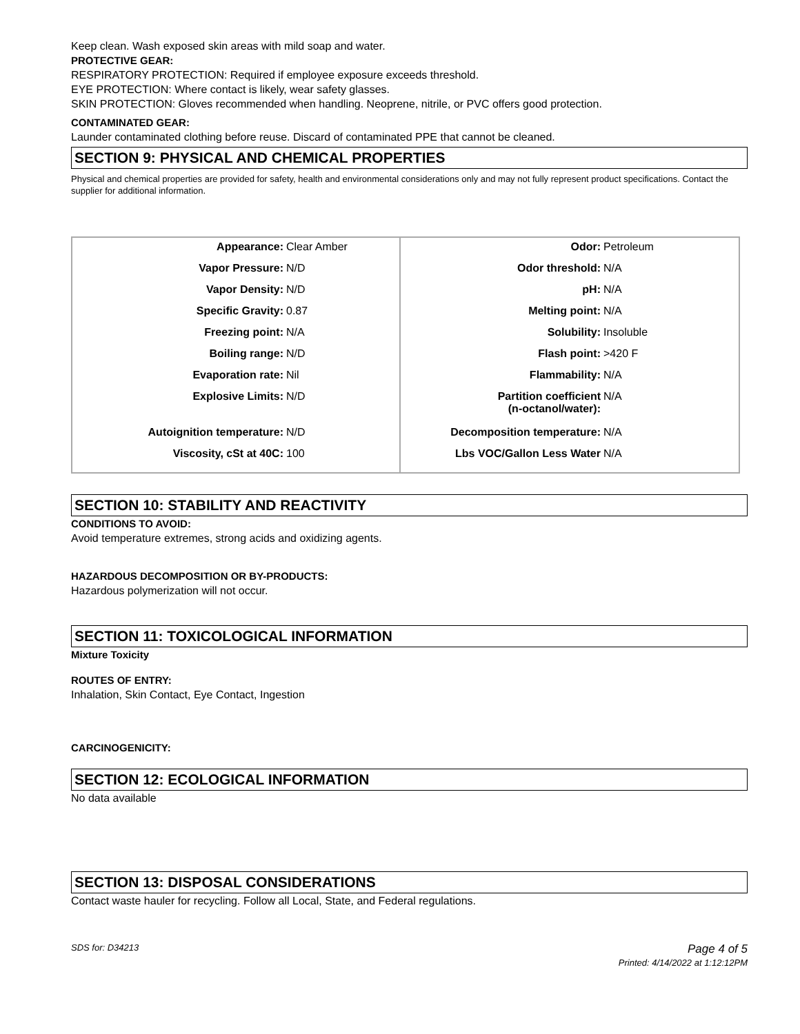Keep clean. Wash exposed skin areas with mild soap and water.
PROTECTIVE GEAR:
RESPIRATORY PROTECTION: Required if employee exposure exceeds threshold.
EYE PROTECTION: Where contact is likely, wear safety glasses.
SKIN PROTECTION: Gloves recommended when handling. Neoprene, nitrile, or PVC offers good protection.
CONTAMINATED GEAR:
Launder contaminated clothing before reuse. Discard of contaminated PPE that cannot be cleaned.
SECTION 9: PHYSICAL AND CHEMICAL PROPERTIES
Physical and chemical properties are provided for safety, health and environmental considerations only and may not fully represent product specifications. Contact the supplier for additional information.
| Appearance: Clear Amber Vapor Pressure: N/D Vapor Density: N/D Specific Gravity: 0.87 Freezing point: N/A Boiling range: N/D Evaporation rate: Nil Explosive Limits: N/D Autoignition temperature: N/D Viscosity, cSt at 40C: 100 | Odor: Petroleum Odor threshold: N/A pH: N/A Melting point: N/A Solubility: Insoluble Flash point: >420 F Flammability: N/A Partition coefficient (n-octanol/water): N/A Decomposition temperature: N/A Lbs VOC/Gallon Less Water N/A |
SECTION 10: STABILITY AND REACTIVITY
CONDITIONS TO AVOID:
Avoid temperature extremes, strong acids and oxidizing agents.
HAZARDOUS DECOMPOSITION OR BY-PRODUCTS:
Hazardous polymerization will not occur.
SECTION 11: TOXICOLOGICAL INFORMATION
Mixture Toxicity
ROUTES OF ENTRY:
Inhalation, Skin Contact, Eye Contact, Ingestion
CARCINOGENICITY:
SECTION 12: ECOLOGICAL INFORMATION
No data available
SECTION 13: DISPOSAL CONSIDERATIONS
Contact waste hauler for recycling. Follow all Local, State, and Federal regulations.
SDS for: D34213 Page 4 of 5
Printed: 4/14/2022 at 1:12:12PM